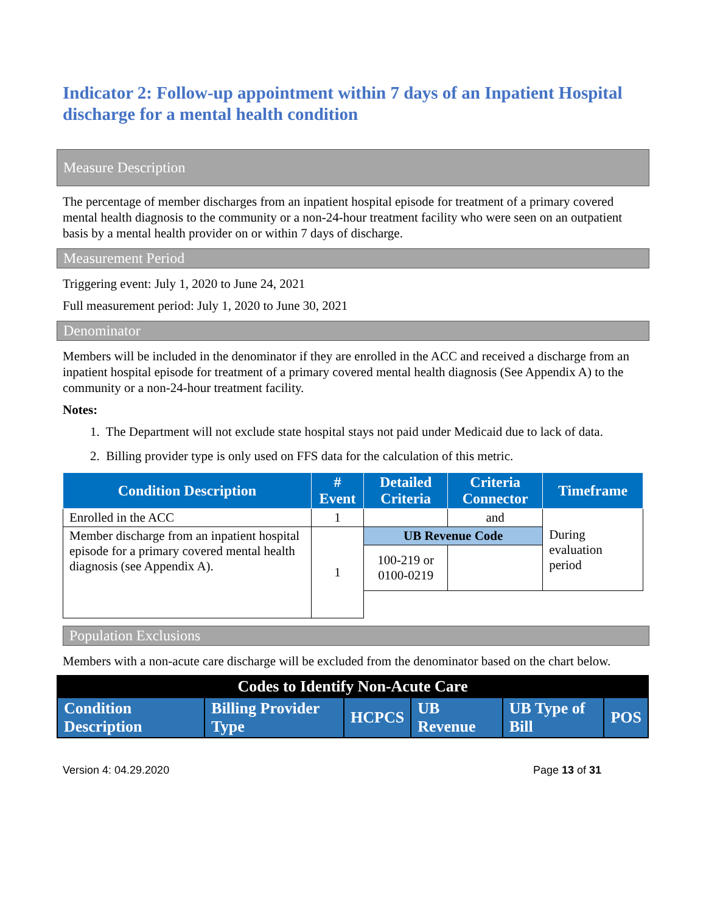Indicator 2: Follow-up appointment within 7 days of an Inpatient Hospital discharge for a mental health condition
Measure Description
The percentage of member discharges from an inpatient hospital episode for treatment of a primary covered mental health diagnosis to the community or a non-24-hour treatment facility who were seen on an outpatient basis by a mental health provider on or within 7 days of discharge.
Measurement Period
Triggering event: July 1, 2020 to June 24, 2021
Full measurement period: July 1, 2020 to June 30, 2021
Denominator
Members will be included in the denominator if they are enrolled in the ACC and received a discharge from an inpatient hospital episode for treatment of a primary covered mental health diagnosis (See Appendix A) to the community or a non-24-hour treatment facility.
Notes:
1. The Department will not exclude state hospital stays not paid under Medicaid due to lack of data.
2. Billing provider type is only used on FFS data for the calculation of this metric.
| Condition Description | # Event | Detailed Criteria | Criteria Connector | Timeframe |
| --- | --- | --- | --- | --- |
| Enrolled in the ACC | 1 | | and | During evaluation period |
| Member discharge from an inpatient hospital episode for a primary covered mental health diagnosis (see Appendix A). | 1 | UB Revenue Code | | |
| | | 100-219 or 0100-0219 | | |
Population Exclusions
Members with a non-acute care discharge will be excluded from the denominator based on the chart below.
| Codes to Identify Non-Acute Care | | | | | |
| --- | --- | --- | --- | --- | --- |
| Condition Description | Billing Provider Type | HCPCS | UB Revenue | UB Type of Bill | POS |
Version 4: 04.29.2020 Page 13 of 31